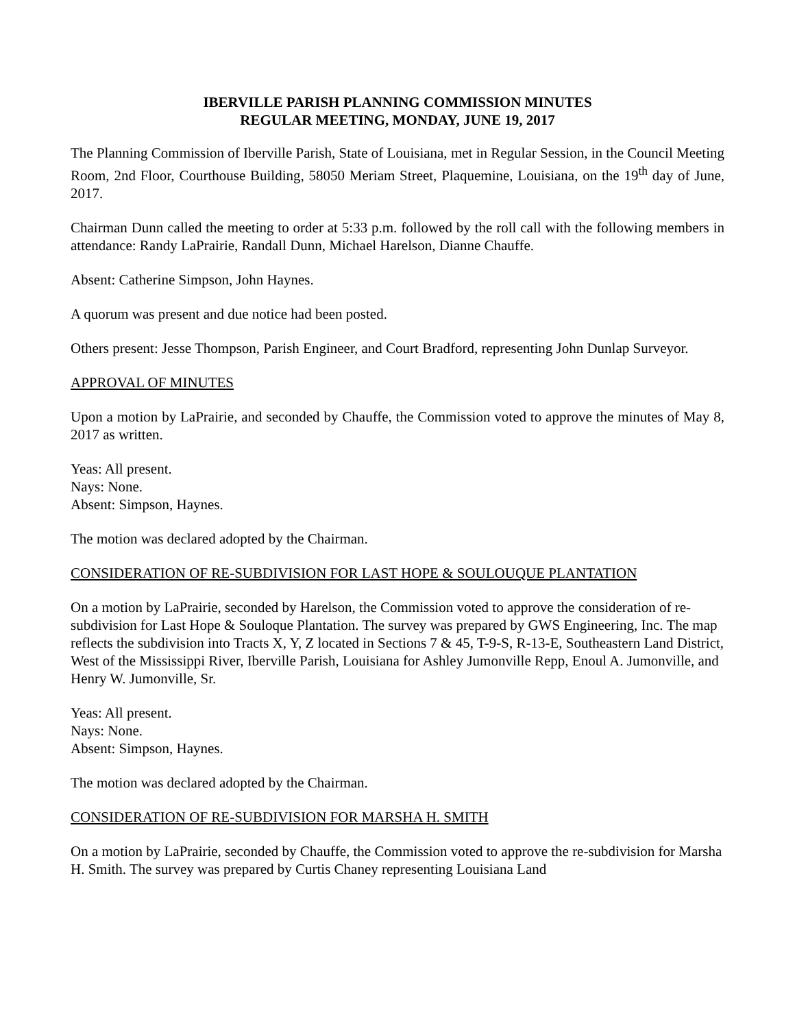IBERVILLE PARISH PLANNING COMMISSION MINUTES
REGULAR MEETING, MONDAY, JUNE 19, 2017
The Planning Commission of Iberville Parish, State of Louisiana, met in Regular Session, in the Council Meeting Room, 2nd Floor, Courthouse Building, 58050 Meriam Street, Plaquemine, Louisiana, on the 19<sup>th</sup> day of June, 2017.
Chairman Dunn called the meeting to order at 5:33 p.m. followed by the roll call with the following members in attendance: Randy LaPrairie, Randall Dunn, Michael Harelson, Dianne Chauffe.
Absent: Catherine Simpson, John Haynes.
A quorum was present and due notice had been posted.
Others present: Jesse Thompson, Parish Engineer, and Court Bradford, representing John Dunlap Surveyor.
APPROVAL OF MINUTES
Upon a motion by LaPrairie, and seconded by Chauffe, the Commission voted to approve the minutes of May 8, 2017 as written.
Yeas: All present.
Nays: None.
Absent: Simpson, Haynes.
The motion was declared adopted by the Chairman.
CONSIDERATION OF RE-SUBDIVISION FOR LAST HOPE & SOULOUQUE PLANTATION
On a motion by LaPrairie, seconded by Harelson, the Commission voted to approve the consideration of re-subdivision for Last Hope & Souloque Plantation. The survey was prepared by GWS Engineering, Inc. The map reflects the subdivision into Tracts X, Y, Z located in Sections 7 & 45, T-9-S, R-13-E, Southeastern Land District, West of the Mississippi River, Iberville Parish, Louisiana for Ashley Jumonville Repp, Enoul A. Jumonville, and Henry W. Jumonville, Sr.
Yeas: All present.
Nays: None.
Absent: Simpson, Haynes.
The motion was declared adopted by the Chairman.
CONSIDERATION OF RE-SUBDIVISION FOR MARSHA H. SMITH
On a motion by LaPrairie, seconded by Chauffe, the Commission voted to approve the re-subdivision for Marsha H. Smith. The survey was prepared by Curtis Chaney representing Louisiana Land